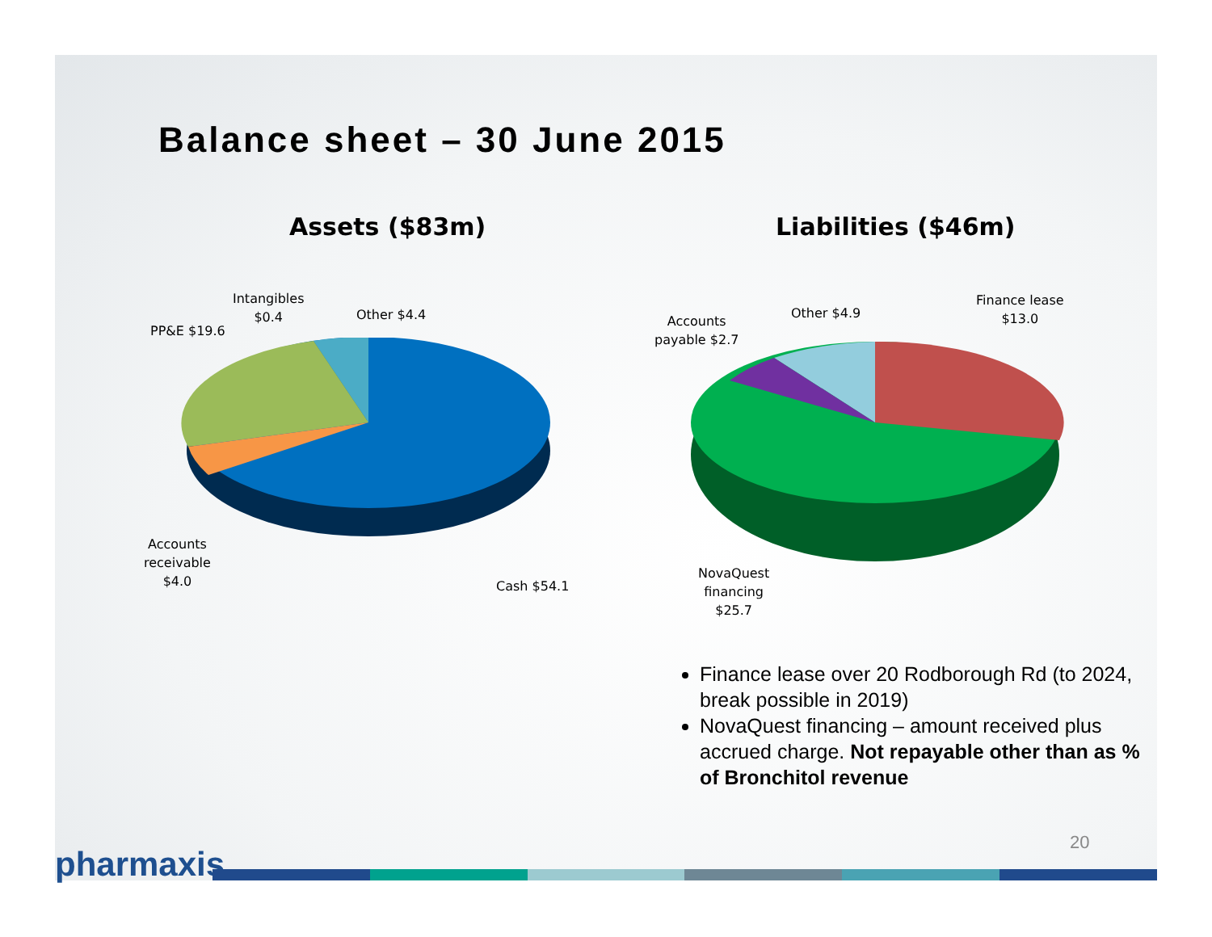Balance sheet – 30 June 2015
Assets ($83m) Liabilities ($46m)
Intangibles
$0.4
Other $4.4
PP&E $19.6
Accounts
receivable
$4.0
Cash $54.1
Accounts
payable $2.7
Other $4.9
Finance lease
$13.0
NovaQuest
financing
$25.7
Finance lease over 20 Rodborough Rd (to 2024, break possible in 2019)
NovaQuest financing – amount received plus accrued charge. Not repayable other than as % of Bronchitol revenue
20
pharmaxis